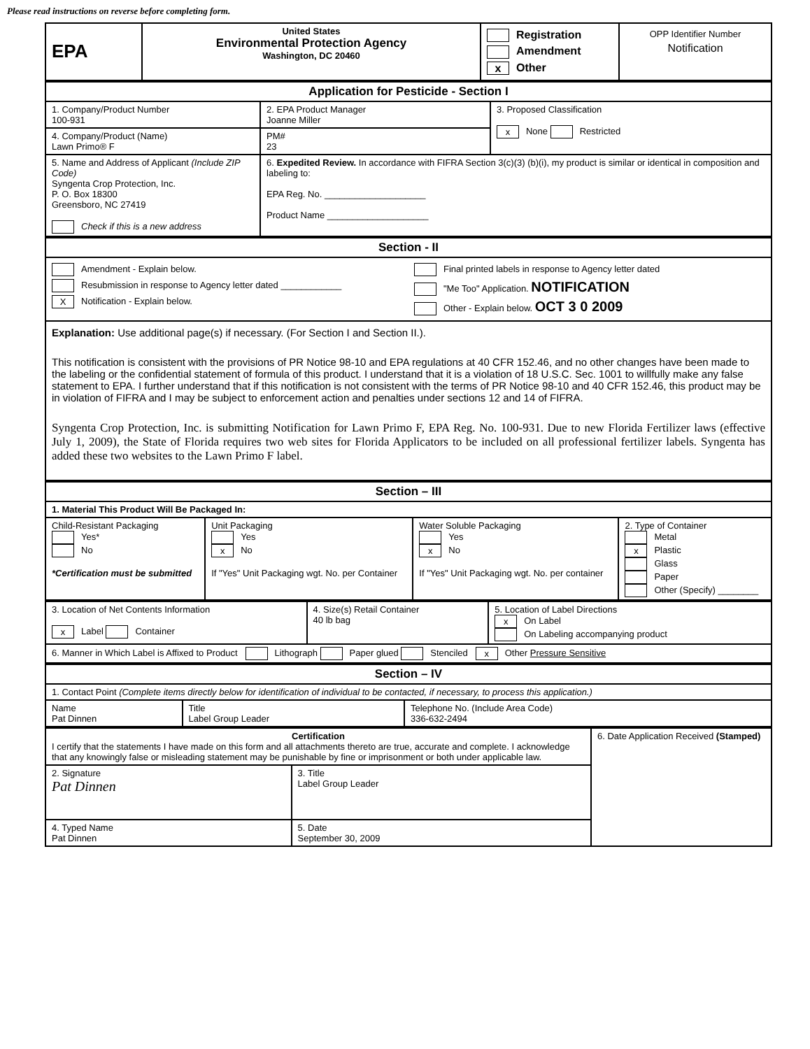Please read instructions on reverse before completing form.
| EPA | United States Environmental Protection Agency Washington, DC 20460 | Registration Amendment x Other | OPP Identifier Number Notification |
| Application for Pesticide - Section I | | |
| --- | --- | --- |
| 1. Company/Product Number 100-931 | 2. EPA Product Manager Joanne Miller | 3. Proposed Classification x None Restricted |
| 4. Company/Product (Name) Lawn Primo® F | PM# 23 | |
| 5. Name and Address of Applicant (Include ZIP Code) Syngenta Crop Protection, Inc. P. O. Box 18300 Greensboro, NC 27419 Check if this is a new address | 6. Expedited Review. In accordance with FIFRA Section 3(c)(3) (b)(i), my product is similar or identical in composition and labeling to: EPA Reg. No. ____________________ Product Name ____________________ | |
| Section - II | |
| --- | --- |
| Amendment - Explain below. Resubmission in response to Agency letter dated ____________ X Notification - Explain below. | Final printed labels in response to Agency letter dated "Me Too" Application. NOTIFICATION Other - Explain below. OCT 3 0 2009 |
| Explanation: Use additional page(s) if necessary. (For Section I and Section II.). This notification is consistent with the provisions of PR Notice 98-10 and EPA regulations at 40 CFR 152.46, and no other changes have been made to the labeling or the confidential statement of formula of this product. I understand that it is a violation of 18 U.S.C. Sec. 1001 to willfully make any false statement to EPA. I further understand that if this notification is not consistent with the terms of PR Notice 98-10 and 40 CFR 152.46, this product may be in violation of FIFRA and I may be subject to enforcement action and penalties under sections 12 and 14 of FIFRA. Syngenta Crop Protection, Inc. is submitting Notification for Lawn Primo F, EPA Reg. No. 100-931. Due to new Florida Fertilizer laws (effective July 1, 2009), the State of Florida requires two web sites for Florida Applicators to be included on all professional fertilizer labels. Syngenta has added these two websites to the Lawn Primo F label. | |
| Section – III | | | |
| --- | --- | --- | --- |
| 1. Material This Product Will Be Packaged In: | | | |
| Child-Resistant Packaging Yes* No *Certification must be submitted | Unit Packaging Yes x No If "Yes" Unit Packaging wgt. No. per Container | Water Soluble Packaging Yes x No If "Yes" Unit Packaging wgt. No. per container | 2. Type of Container Metal x Plastic Glass Paper Other (Specify) ________ |
| 3. Location of Net Contents Information x Label Container | 4. Size(s) Retail Container 40 lb bag | 5. Location of Label Directions x On Label On Labeling accompanying product |
| 6. Manner in Which Label is Affixed to Product Lithograph Paper glued Stenciled x Other Pressure Sensitive | | |
| Section – IV | | |
| --- | --- | --- |
| 1. Contact Point (Complete items directly below for identification of individual to be contacted, if necessary, to process this application.) | | |
| Name Pat Dinnen | Title Label Group Leader | Telephone No. (Include Area Code) 336-632-2494 |
| Certification I certify that the statements I have made on this form and all attachments thereto are true, accurate and complete. I acknowledge that any knowingly false or misleading statement may be punishable by fine or imprisonment or both under applicable law. | | 6. Date Application Received (Stamped) |
| 2. Signature Pat Dinnen | 3. Title Label Group Leader | |
| 4. Typed Name Pat Dinnen | 5. Date September 30, 2009 | |